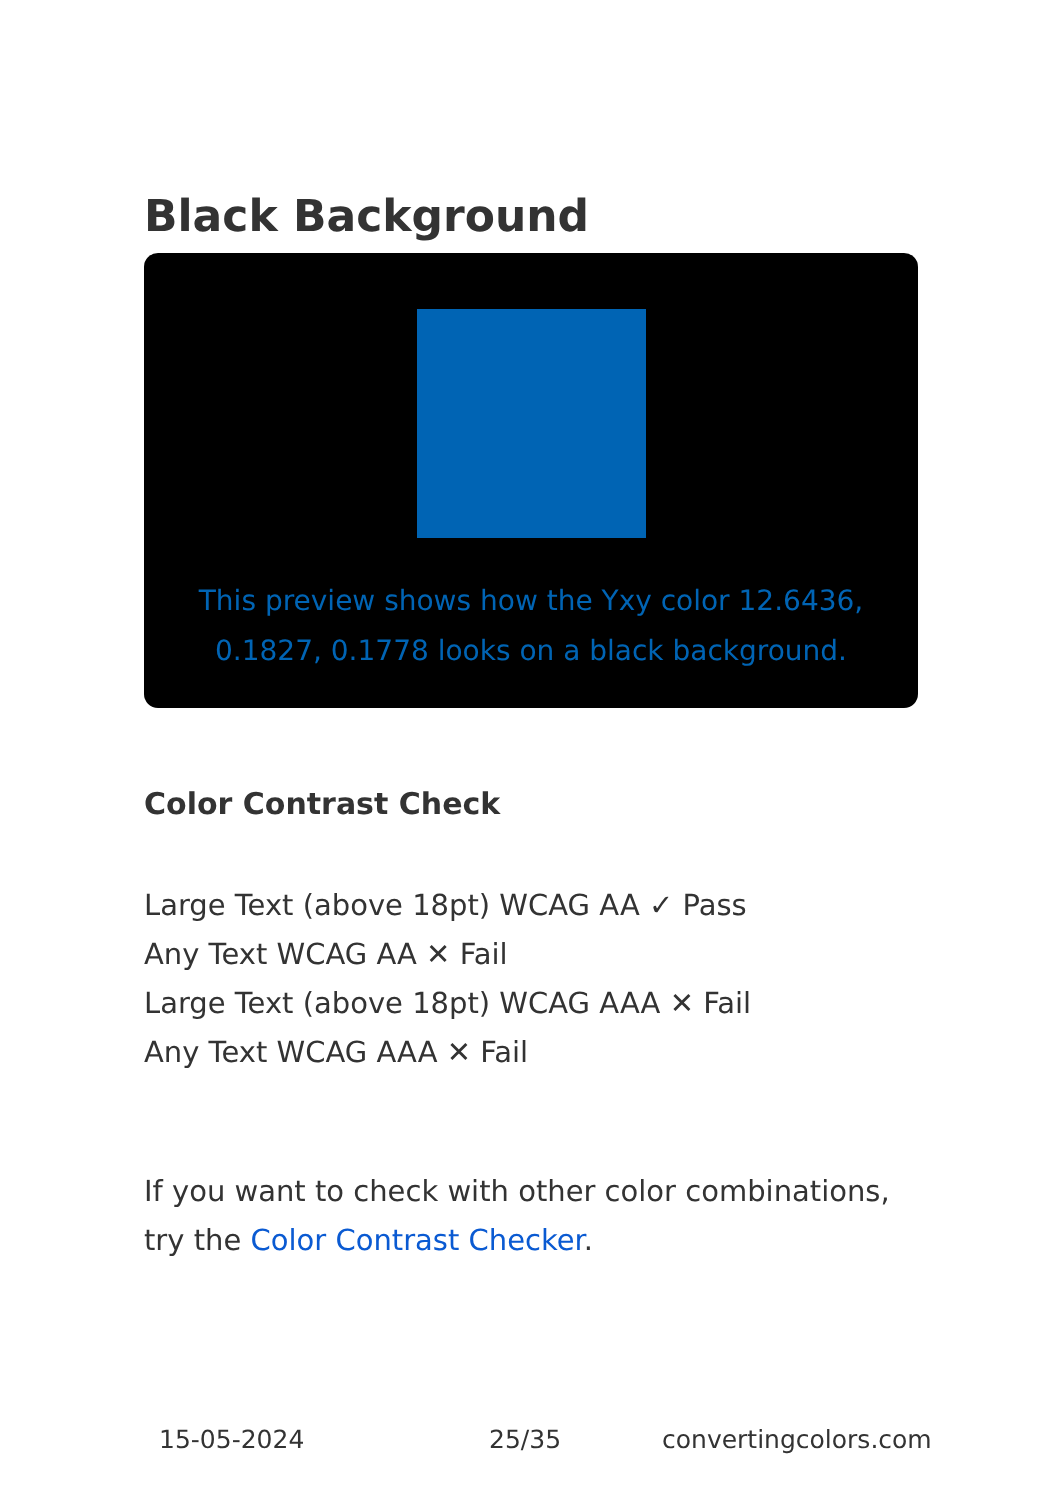Black Background
This preview shows how the Yxy color 12.6436, 0.1827, 0.1778 looks on a black background.
Color Contrast Check
Large Text (above 18pt) WCAG AA ✓ Pass
Any Text WCAG AA ✕ Fail
Large Text (above 18pt) WCAG AAA ✕ Fail
Any Text WCAG AAA ✕ Fail
If you want to check with other color combinations, try the Color Contrast Checker.
15-05-2024 25/35 convertingcolors.com